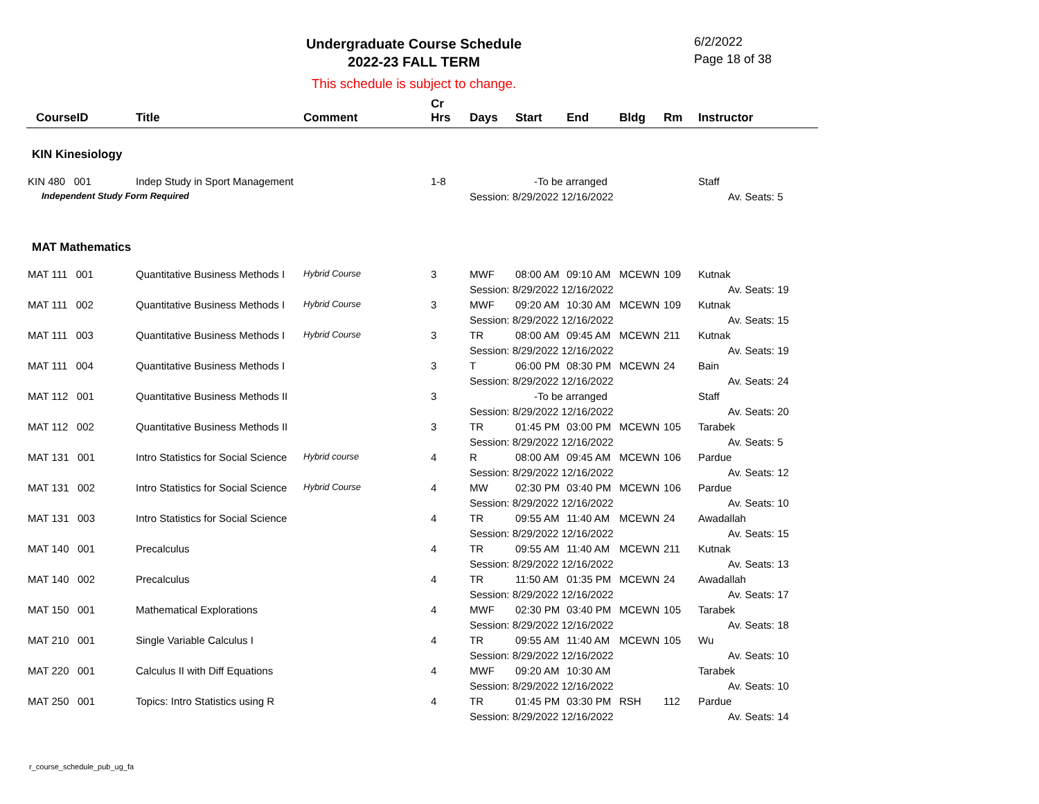Undergraduate Course Schedule
2022-23 FALL TERM
6/2/2022
Page 18 of 38
This schedule is subject to change.
| CourseID | Title | Comment | Cr Hrs | Days | Start | End | Bldg | Rm | Instructor |
| --- | --- | --- | --- | --- | --- | --- | --- | --- | --- |
| KIN Kinesiology | | | | | | | | | |
| KIN 480 001 | Indep Study in Sport Management | | 1-8 | -To be arranged | | | | | Staff |
| Independent Study Form Required | | | | Session: 8/29/2022 12/16/2022 | | | | | Av. Seats: 5 |
| MAT Mathematics | | | | | | | | | |
| MAT 111 001 | Quantitative Business Methods I | Hybrid Course | 3 | MWF | 08:00 AM | 09:10 AM | MCEWN | 109 | Kutnak |
| | | | | Session: 8/29/2022 12/16/2022 | | | | | Av. Seats: 19 |
| MAT 111 002 | Quantitative Business Methods I | Hybrid Course | 3 | MWF | 09:20 AM | 10:30 AM | MCEWN | 109 | Kutnak |
| | | | | Session: 8/29/2022 12/16/2022 | | | | | Av. Seats: 15 |
| MAT 111 003 | Quantitative Business Methods I | Hybrid Course | 3 | TR | 08:00 AM | 09:45 AM | MCEWN | 211 | Kutnak |
| | | | | Session: 8/29/2022 12/16/2022 | | | | | Av. Seats: 19 |
| MAT 111 004 | Quantitative Business Methods I | | 3 | T | 06:00 PM | 08:30 PM | MCEWN | 24 | Bain |
| | | | | Session: 8/29/2022 12/16/2022 | | | | | Av. Seats: 24 |
| MAT 112 001 | Quantitative Business Methods II | | 3 | -To be arranged | | | | | Staff |
| | | | | Session: 8/29/2022 12/16/2022 | | | | | Av. Seats: 20 |
| MAT 112 002 | Quantitative Business Methods II | | 3 | TR | 01:45 PM | 03:00 PM | MCEWN | 105 | Tarabek |
| | | | | Session: 8/29/2022 12/16/2022 | | | | | Av. Seats: 5 |
| MAT 131 001 | Intro Statistics for Social Science | Hybrid course | 4 | R | 08:00 AM | 09:45 AM | MCEWN | 106 | Pardue |
| | | | | Session: 8/29/2022 12/16/2022 | | | | | Av. Seats: 12 |
| MAT 131 002 | Intro Statistics for Social Science | Hybrid Course | 4 | MW | 02:30 PM | 03:40 PM | MCEWN | 106 | Pardue |
| | | | | Session: 8/29/2022 12/16/2022 | | | | | Av. Seats: 10 |
| MAT 131 003 | Intro Statistics for Social Science | | 4 | TR | 09:55 AM | 11:40 AM | MCEWN | 24 | Awadallah |
| | | | | Session: 8/29/2022 12/16/2022 | | | | | Av. Seats: 15 |
| MAT 140 001 | Precalculus | | 4 | TR | 09:55 AM | 11:40 AM | MCEWN | 211 | Kutnak |
| | | | | Session: 8/29/2022 12/16/2022 | | | | | Av. Seats: 13 |
| MAT 140 002 | Precalculus | | 4 | TR | 11:50 AM | 01:35 PM | MCEWN | 24 | Awadallah |
| | | | | Session: 8/29/2022 12/16/2022 | | | | | Av. Seats: 17 |
| MAT 150 001 | Mathematical Explorations | | 4 | MWF | 02:30 PM | 03:40 PM | MCEWN | 105 | Tarabek |
| | | | | Session: 8/29/2022 12/16/2022 | | | | | Av. Seats: 18 |
| MAT 210 001 | Single Variable Calculus I | | 4 | TR | 09:55 AM | 11:40 AM | MCEWN | 105 | Wu |
| | | | | Session: 8/29/2022 12/16/2022 | | | | | Av. Seats: 10 |
| MAT 220 001 | Calculus II with Diff Equations | | 4 | MWF | 09:20 AM | 10:30 AM | | | Tarabek |
| | | | | Session: 8/29/2022 12/16/2022 | | | | | Av. Seats: 10 |
| MAT 250 001 | Topics: Intro Statistics using R | | 4 | TR | 01:45 PM | 03:30 PM | RSH | 112 | Pardue |
| | | | | Session: 8/29/2022 12/16/2022 | | | | | Av. Seats: 14 |
r_course_schedule_pub_ug_fa